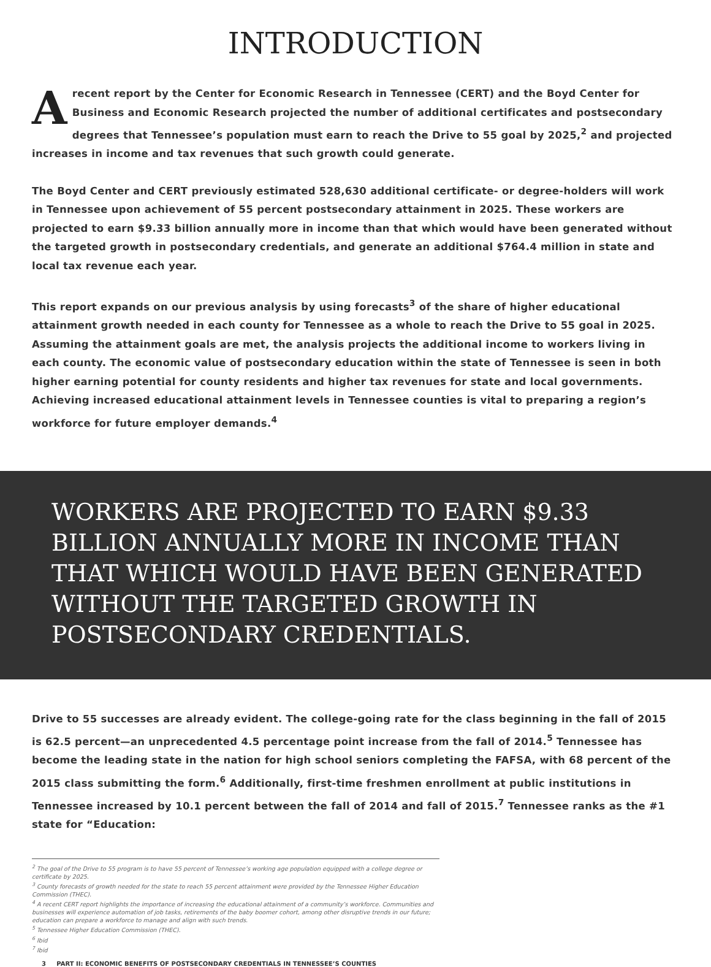INTRODUCTION
Arecent report by the Center for Economic Research in Tennessee (CERT) and the Boyd Center for Business and Economic Research projected the number of additional certificates and postsecondary degrees that Tennessee’s population must earn to reach the Drive to 55 goal by 2025,<sup>2</sup> and projected increases in income and tax revenues that such growth could generate.
The Boyd Center and CERT previously estimated 528,630 additional certificate- or degree-holders will work in Tennessee upon achievement of 55 percent postsecondary attainment in 2025. These workers are projected to earn $9.33 billion annually more in income than that which would have been generated without the targeted growth in postsecondary credentials, and generate an additional $764.4 million in state and local tax revenue each year.
This report expands on our previous analysis by using forecasts<sup>3</sup> of the share of higher educational attainment growth needed in each county for Tennessee as a whole to reach the Drive to 55 goal in 2025. Assuming the attainment goals are met, the analysis projects the additional income to workers living in each county. The economic value of postsecondary education within the state of Tennessee is seen in both higher earning potential for county residents and higher tax revenues for state and local governments. Achieving increased educational attainment levels in Tennessee counties is vital to preparing a region’s workforce for future employer demands.<sup>4</sup>
WORKERS ARE PROJECTED TO EARN $9.33 BILLION ANNUALLY MORE IN INCOME THAN THAT WHICH WOULD HAVE BEEN GENERATED WITHOUT THE TARGETED GROWTH IN POSTSECONDARY CREDENTIALS.
Drive to 55 successes are already evident. The college-going rate for the class beginning in the fall of 2015 is 62.5 percent—an unprecedented 4.5 percentage point increase from the fall of 2014.<sup>5</sup> Tennessee has become the leading state in the nation for high school seniors completing the FAFSA, with 68 percent of the 2015 class submitting the form.<sup>6</sup> Additionally, first-time freshmen enrollment at public institutions in Tennessee increased by 10.1 percent between the fall of 2014 and fall of 2015.<sup>7</sup> Tennessee ranks as the #1 state for “Education:
<sup>2</sup> The goal of the Drive to 55 program is to have 55 percent of Tennessee’s working age population equipped with a college degree or certificate by 2025.
<sup>3</sup> County forecasts of growth needed for the state to reach 55 percent attainment were provided by the Tennessee Higher Education Commission (THEC).
<sup>4</sup> A recent CERT report highlights the importance of increasing the educational attainment of a community’s workforce. Communities and businesses will experience automation of job tasks, retirements of the baby boomer cohort, among other disruptive trends in our future; education can prepare a workforce to manage and align with such trends.
<sup>5</sup> Tennessee Higher Education Commission (THEC).
<sup>6</sup> Ibid
<sup>7</sup> Ibid
3 PART II: ECONOMIC BENEFITS OF POSTSECONDARY CREDENTIALS IN TENNESSEE’S COUNTIES